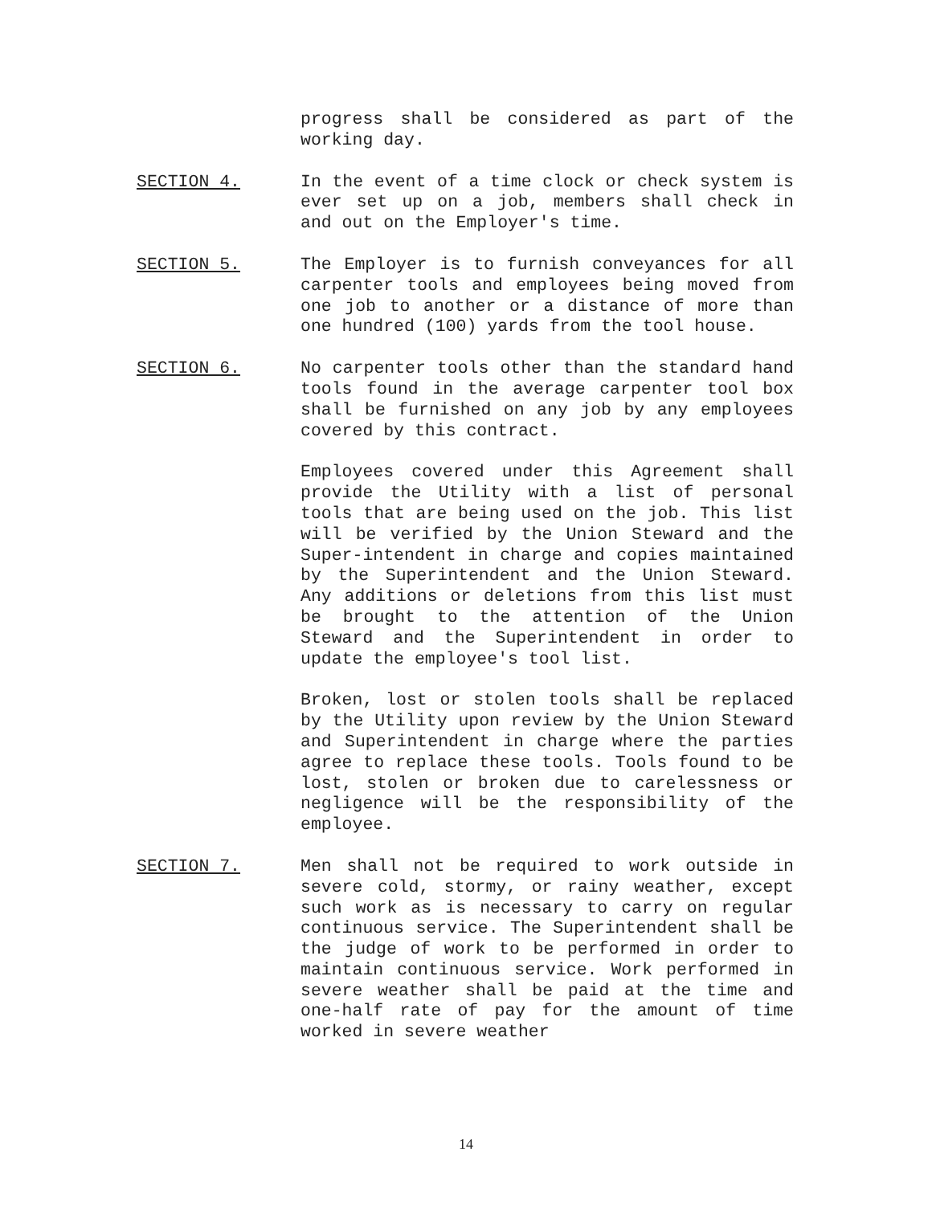progress shall be considered as part of the working day.
SECTION 4. In the event of a time clock or check system is ever set up on a job, members shall check in and out on the Employer's time.
SECTION 5. The Employer is to furnish conveyances for all carpenter tools and employees being moved from one job to another or a distance of more than one hundred (100) yards from the tool house.
SECTION 6. No carpenter tools other than the standard hand tools found in the average carpenter tool box shall be furnished on any job by any employees covered by this contract.
Employees covered under this Agreement shall provide the Utility with a list of personal tools that are being used on the job. This list will be verified by the Union Steward and the Super-intendent in charge and copies maintained by the Superintendent and the Union Steward. Any additions or deletions from this list must be brought to the attention of the Union Steward and the Superintendent in order to update the employee's tool list.
Broken, lost or stolen tools shall be replaced by the Utility upon review by the Union Steward and Superintendent in charge where the parties agree to replace these tools. Tools found to be lost, stolen or broken due to carelessness or negligence will be the responsibility of the employee.
SECTION 7. Men shall not be required to work outside in severe cold, stormy, or rainy weather, except such work as is necessary to carry on regular continuous service. The Superintendent shall be the judge of work to be performed in order to maintain continuous service. Work performed in severe weather shall be paid at the time and one-half rate of pay for the amount of time worked in severe weather
14